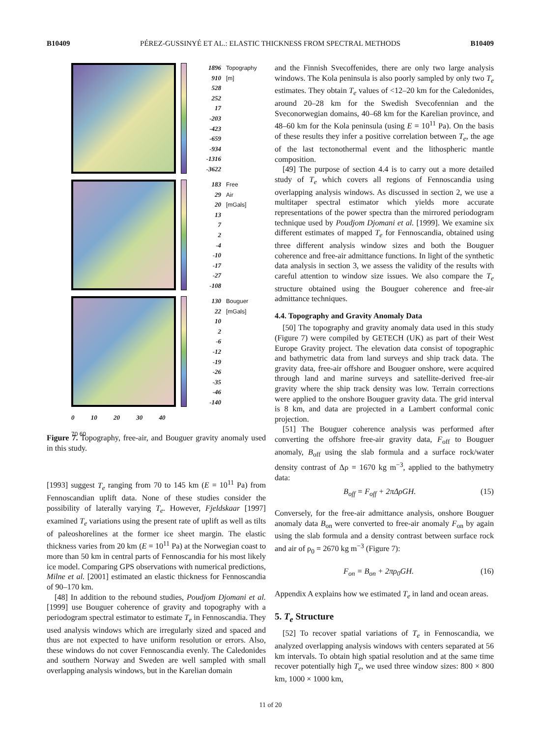B10409 PÉREZ-GUSSINYÉ ET AL.: ELASTIC THICKNESS FROM SPECTRAL METHODS B10409
1896
910
528
252
17
-203
-423
-659
-934
-1316
-3622
Topography [m]
183
29
20
13
7
2
-4
-10
-17
-27
-108
Free Air [mGals]
130
22
10
2
-6
-12
-19
-26
-35
-46
-140
Bouguer [mGals]
0 10 20 30 40
70 60
Figure 7. Topography, free-air, and Bouguer gravity anomaly used in this study.
[1993] suggest T<sub>e</sub> ranging from 70 to 145 km (E = 10<sup>11</sup> Pa) from Fennoscandian uplift data. None of these studies consider the possibility of laterally varying T<sub>e</sub>. However, Fjeldskaar [1997] examined T<sub>e</sub> variations using the present rate of uplift as well as tilts of paleoshorelines at the former ice sheet margin. The elastic thickness varies from 20 km (E = 10<sup>11</sup> Pa) at the Norwegian coast to more than 50 km in central parts of Fennoscandia for his most likely ice model. Comparing GPS observations with numerical predictions, Milne et al. [2001] estimated an elastic thickness for Fennoscandia of 90–170 km.
[48] In addition to the rebound studies, Poudjom Djomani et al. [1999] use Bouguer coherence of gravity and topography with a periodogram spectral estimator to estimate T<sub>e</sub> in Fennoscandia. They used analysis windows which are irregularly sized and spaced and thus are not expected to have uniform resolution or errors. Also, these windows do not cover Fennoscandia evenly. The Caledonides and southern Norway and Sweden are well sampled with small overlapping analysis windows, but in the Karelian domain
and the Finnish Svecoffenides, there are only two large analysis windows. The Kola peninsula is also poorly sampled by only two T<sub>e</sub> estimates. They obtain T<sub>e</sub> values of <12–20 km for the Caledonides, around 20–28 km for the Swedish Svecofennian and the Sveconorwegian domains, 40–68 km for the Karelian province, and 48–60 km for the Kola peninsula (using E = 10<sup>11</sup> Pa). On the basis of these results they infer a positive correlation between T<sub>e</sub>, the age of the last tectonothermal event and the lithospheric mantle composition.
[49] The purpose of section 4.4 is to carry out a more detailed study of T<sub>e</sub> which covers all regions of Fennoscandia using overlapping analysis windows. As discussed in section 2, we use a multitaper spectral estimator which yields more accurate representations of the power spectra than the mirrored periodogram technique used by Poudjom Djomani et al. [1999]. We examine six different estimates of mapped T<sub>e</sub> for Fennoscandia, obtained using three different analysis window sizes and both the Bouguer coherence and free-air admittance functions. In light of the synthetic data analysis in section 3, we assess the validity of the results with careful attention to window size issues. We also compare the T<sub>e</sub> structure obtained using the Bouguer coherence and free-air admittance techniques.
4.4. Topography and Gravity Anomaly Data
[50] The topography and gravity anomaly data used in this study (Figure 7) were compiled by GETECH (UK) as part of their West Europe Gravity project. The elevation data consist of topographic and bathymetric data from land surveys and ship track data. The gravity data, free-air offshore and Bouguer onshore, were acquired through land and marine surveys and satellite-derived free-air gravity where the ship track density was low. Terrain corrections were applied to the onshore Bouguer gravity data. The grid interval is 8 km, and data are projected in a Lambert conformal conic projection.
[51] The Bouguer coherence analysis was performed after converting the offshore free-air gravity data, F<sub>off</sub> to Bouguer anomaly, B<sub>off</sub> using the slab formula and a surface rock/water density contrast of Δρ = 1670 kg m<sup>−3</sup>, applied to the bathymetry data:
B<sub>off</sub> = F<sub>off</sub> + 2πΔρGH. (15)
Conversely, for the free-air admittance analysis, onshore Bouguer anomaly data B<sub>on</sub> were converted to free-air anomaly F<sub>on</sub> by again using the slab formula and a density contrast between surface rock and air of ρ<sub>0</sub> = 2670 kg m<sup>−3</sup> (Figure 7):
F<sub>on</sub> = B<sub>on</sub> + 2πρ<sub>0</sub>GH. (16)
Appendix A explains how we estimated T<sub>e</sub> in land and ocean areas.
5. T<sub>e</sub> Structure
[52] To recover spatial variations of T<sub>e</sub> in Fennoscandia, we analyzed overlapping analysis windows with centers separated at 56 km intervals. To obtain high spatial resolution and at the same time recover potentially high T<sub>e</sub>, we used three window sizes: 800 × 800 km, 1000 × 1000 km,
11 of 20